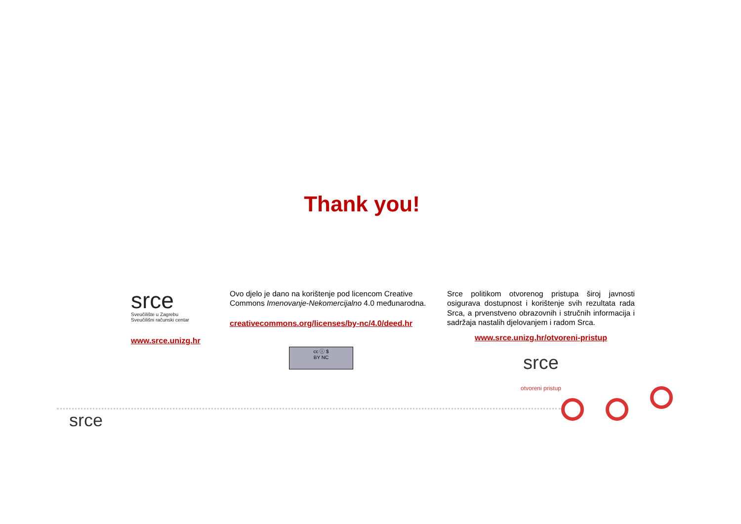Thank you!
srce
Sveučilište u Zagrebu
Sveučilišni računski centar
www.srce.unizg.hr
Ovo djelo je dano na korištenje pod licencom Creative Commons Imenovanje-Nekomercijalno 4.0 međunarodna.
creativecommons.org/licenses/by-nc/4.0/deed.hr
cc ⓘ $
BY NC
Srce politikom otvorenog pristupa široj javnosti osigurava dostupnost i korištenje svih rezultata rada Srca, a prvenstveno obrazovnih i stručnih informacija i sadržaja nastalih djelovanjem i radom Srca.
www.srce.unizg.hr/otvoreni-pristup
srce
otvoreni pristup
srce